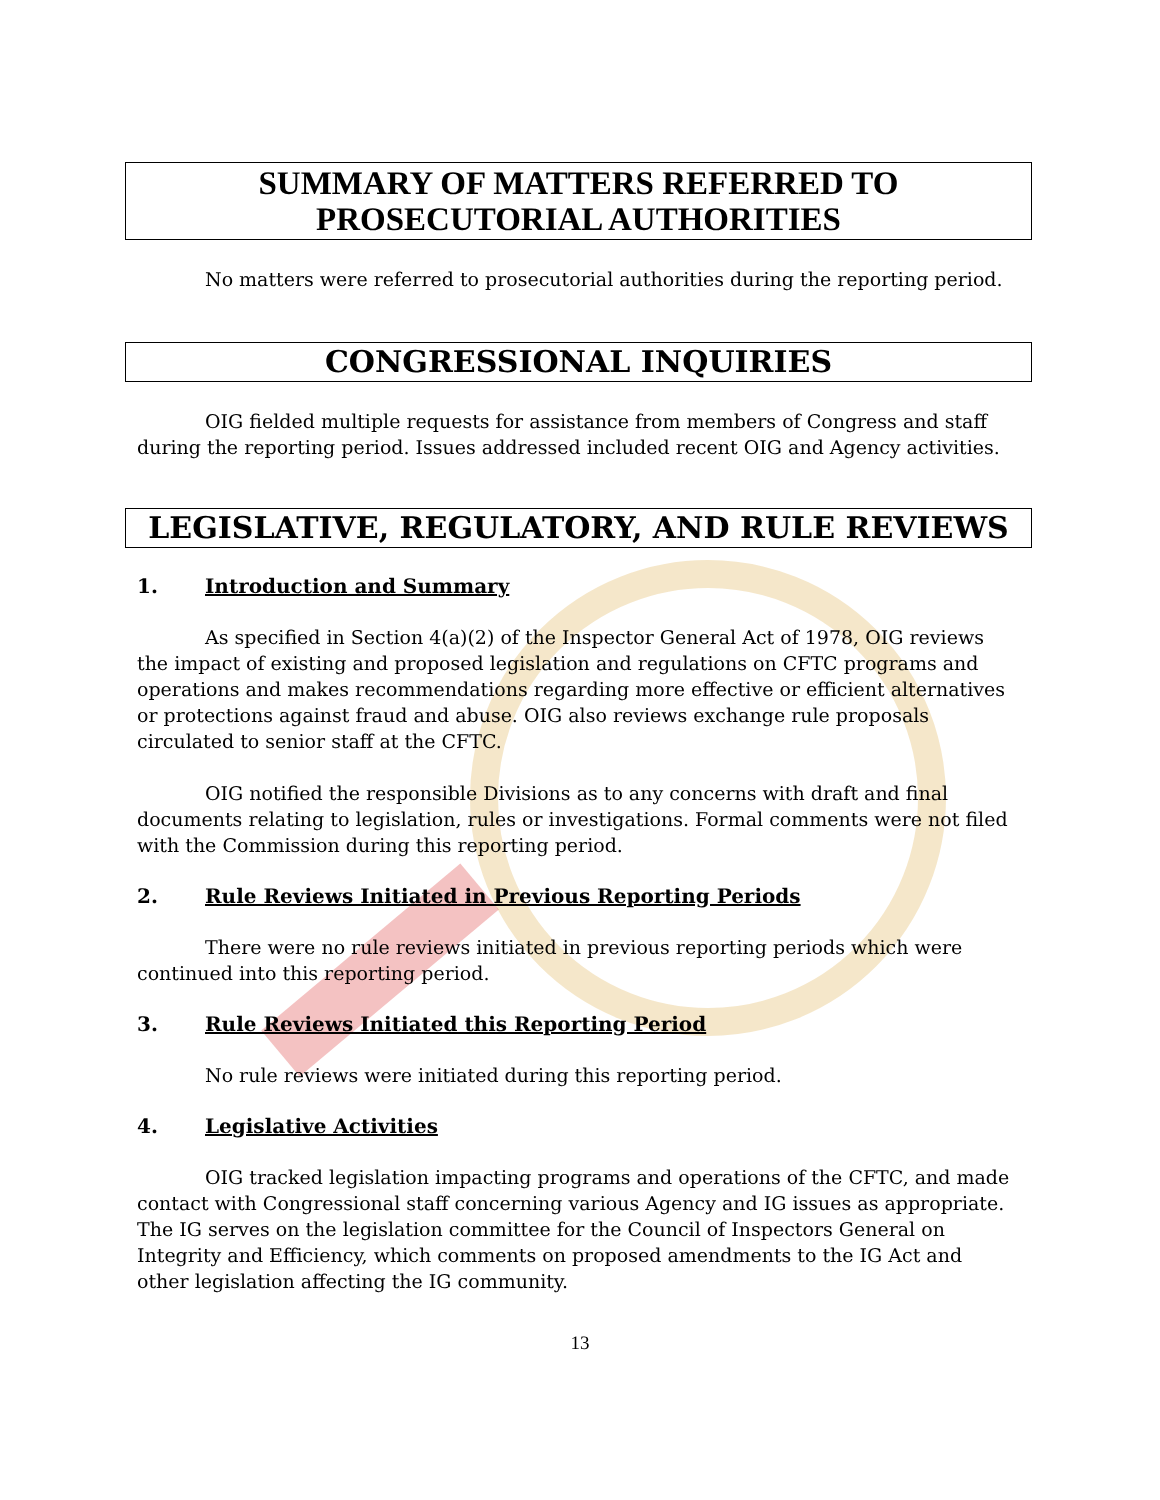SUMMARY OF MATTERS REFERRED TO
PROSECUTORIAL AUTHORITIES
No matters were referred to prosecutorial authorities during the reporting period.
CONGRESSIONAL INQUIRIES
OIG fielded multiple requests for assistance from members of Congress and staff during the reporting period. Issues addressed included recent OIG and Agency activities.
LEGISLATIVE, REGULATORY, AND RULE REVIEWS
1. Introduction and Summary
As specified in Section 4(a)(2) of the Inspector General Act of 1978, OIG reviews the impact of existing and proposed legislation and regulations on CFTC programs and operations and makes recommendations regarding more effective or efficient alternatives or protections against fraud and abuse. OIG also reviews exchange rule proposals circulated to senior staff at the CFTC.
OIG notified the responsible Divisions as to any concerns with draft and final documents relating to legislation, rules or investigations. Formal comments were not filed with the Commission during this reporting period.
2. Rule Reviews Initiated in Previous Reporting Periods
There were no rule reviews initiated in previous reporting periods which were continued into this reporting period.
3. Rule Reviews Initiated this Reporting Period
No rule reviews were initiated during this reporting period.
4. Legislative Activities
OIG tracked legislation impacting programs and operations of the CFTC, and made contact with Congressional staff concerning various Agency and IG issues as appropriate. The IG serves on the legislation committee for the Council of Inspectors General on Integrity and Efficiency, which comments on proposed amendments to the IG Act and other legislation affecting the IG community.
13